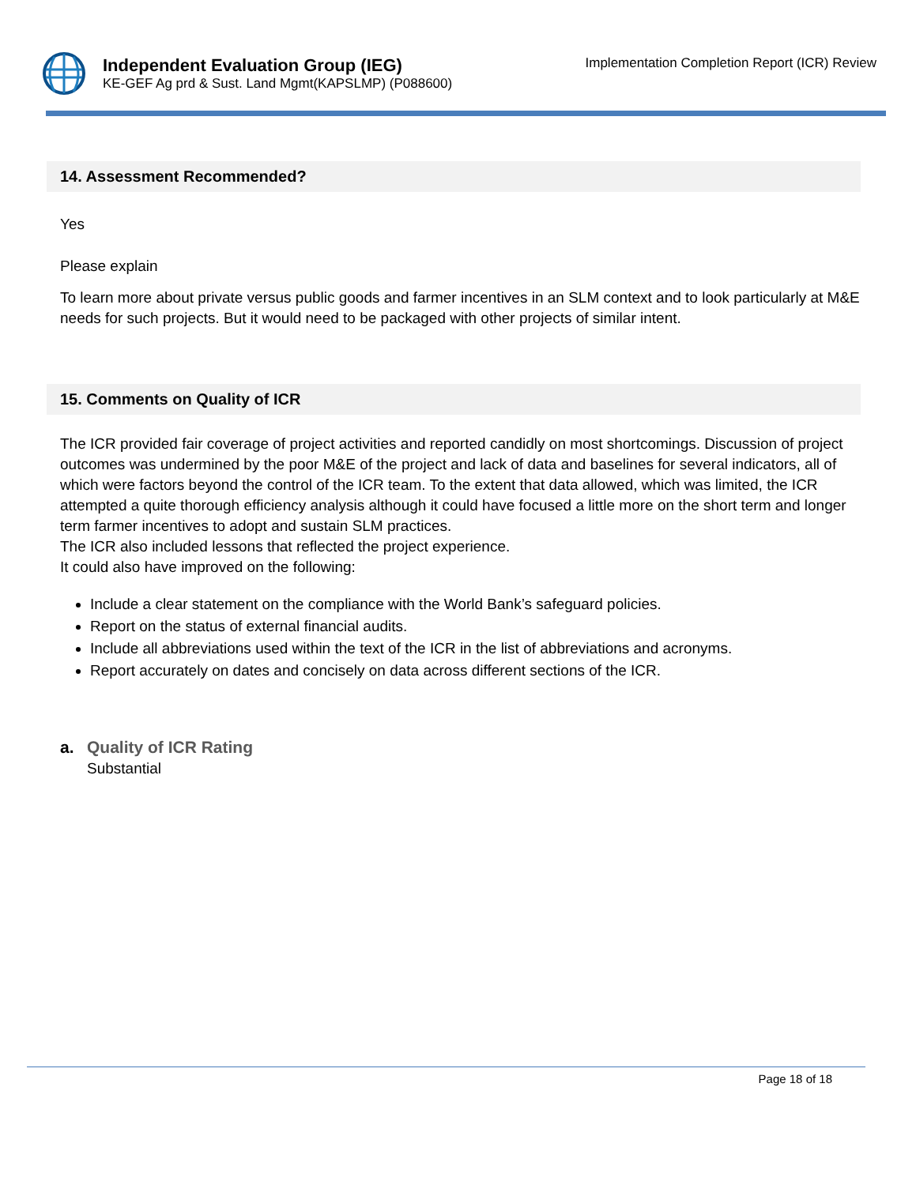Independent Evaluation Group (IEG)
KE-GEF Ag prd & Sust. Land Mgmt(KAPSLMP) (P088600)
Implementation Completion Report (ICR) Review
14. Assessment Recommended?
Yes
Please explain
To learn more about private versus public goods and farmer incentives in an SLM context and to look particularly at M&E needs for such projects. But it would need to be packaged with other projects of similar intent.
15. Comments on Quality of ICR
The ICR provided fair coverage of project activities and reported candidly on most shortcomings. Discussion of project outcomes was undermined by the poor M&E of the project and lack of data and baselines for several indicators, all of which were factors beyond the control of the ICR team. To the extent that data allowed, which was limited, the ICR attempted a quite thorough efficiency analysis although it could have focused a little more on the short term and longer term farmer incentives to adopt and sustain SLM practices.
The ICR also included lessons that reflected the project experience.
It could also have improved on the following:
Include a clear statement on the compliance with the World Bank’s safeguard policies.
Report on the status of external financial audits.
Include all abbreviations used within the text of the ICR in the list of abbreviations and acronyms.
Report accurately on dates and concisely on data across different sections of the ICR.
a. Quality of ICR Rating
Substantial
Page 18 of 18